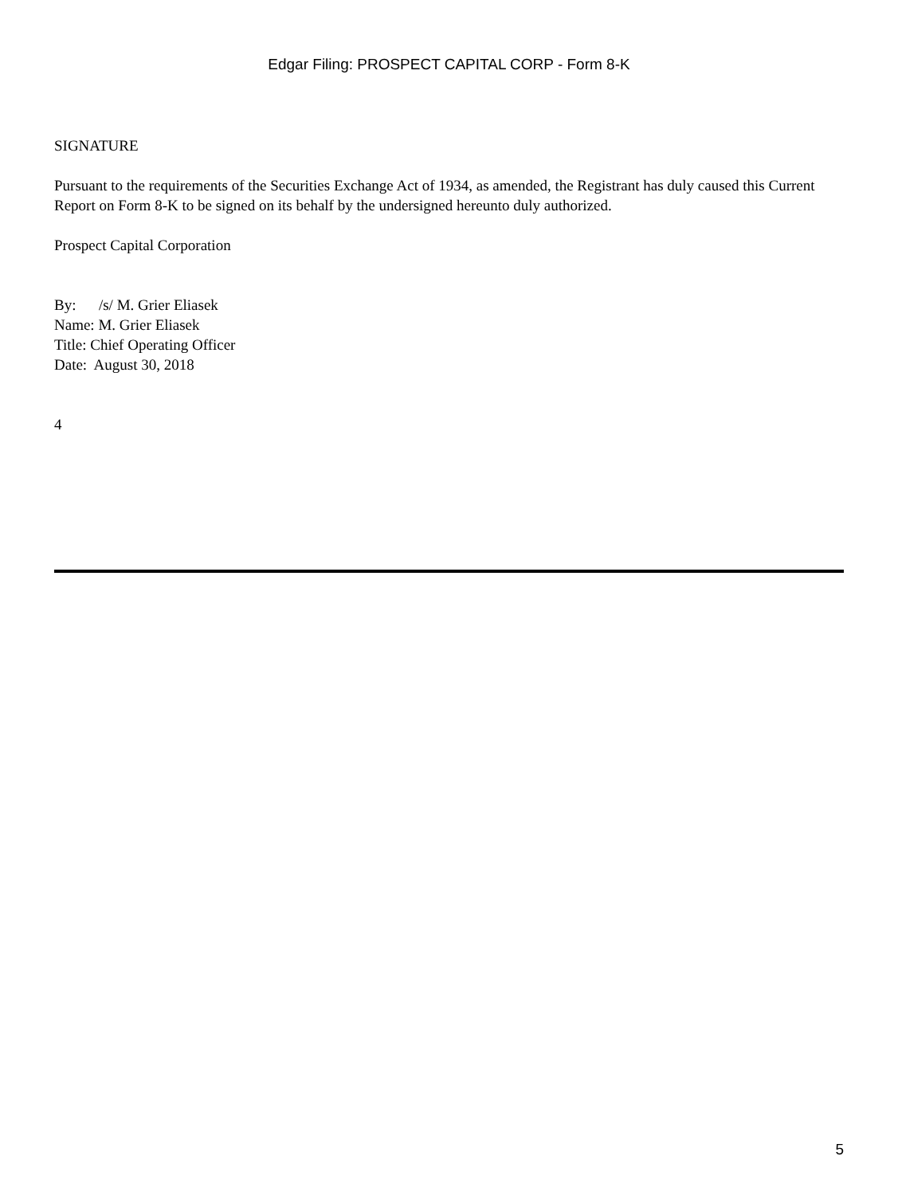Edgar Filing: PROSPECT CAPITAL CORP - Form 8-K
SIGNATURE
Pursuant to the requirements of the Securities Exchange Act of 1934, as amended, the Registrant has duly caused this Current Report on Form 8-K to be signed on its behalf by the undersigned hereunto duly authorized.
Prospect Capital Corporation
By: /s/ M. Grier Eliasek
Name: M. Grier Eliasek
Title: Chief Operating Officer
Date: August 30, 2018
4
5